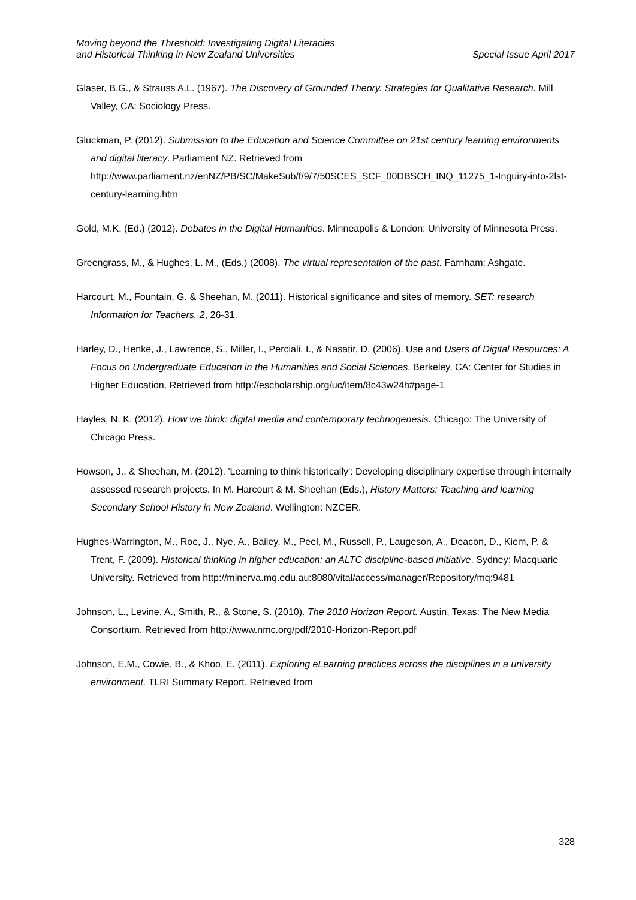Moving beyond the Threshold: Investigating Digital Literacies
and Historical Thinking in New Zealand Universities
Special Issue April 2017
Glaser, B.G., & Strauss A.L. (1967). The Discovery of Grounded Theory. Strategies for Qualitative Research. Mill Valley, CA: Sociology Press.
Gluckman, P. (2012). Submission to the Education and Science Committee on 21st century learning environments and digital literacy. Parliament NZ. Retrieved from http://www.parliament.nz/enNZ/PB/SC/MakeSub/f/9/7/50SCES_SCF_00DBSCH_INQ_11275_1-Inguiry-into-2lst-century-learning.htm
Gold, M.K. (Ed.) (2012). Debates in the Digital Humanities. Minneapolis & London: University of Minnesota Press.
Greengrass, M., & Hughes, L. M., (Eds.) (2008). The virtual representation of the past. Farnham: Ashgate.
Harcourt, M., Fountain, G. & Sheehan, M. (2011). Historical significance and sites of memory. SET: research Information for Teachers, 2, 26-31.
Harley, D., Henke, J., Lawrence, S., Miller, I., Perciali, I., & Nasatir, D. (2006). Use and Users of Digital Resources: A Focus on Undergraduate Education in the Humanities and Social Sciences. Berkeley, CA: Center for Studies in Higher Education. Retrieved from http://escholarship.org/uc/item/8c43w24h#page-1
Hayles, N. K. (2012). How we think: digital media and contemporary technogenesis. Chicago: The University of Chicago Press.
Howson, J., & Sheehan, M. (2012). 'Learning to think historically': Developing disciplinary expertise through internally assessed research projects. In M. Harcourt & M. Sheehan (Eds.), History Matters: Teaching and learning Secondary School History in New Zealand. Wellington: NZCER.
Hughes-Warrington, M., Roe, J., Nye, A., Bailey, M., Peel, M., Russell, P., Laugeson, A., Deacon, D., Kiem, P. & Trent, F. (2009). Historical thinking in higher education: an ALTC discipline-based initiative. Sydney: Macquarie University. Retrieved from http://minerva.mq.edu.au:8080/vital/access/manager/Repository/mq:9481
Johnson, L., Levine, A., Smith, R., & Stone, S. (2010). The 2010 Horizon Report. Austin, Texas: The New Media Consortium. Retrieved from http://www.nmc.org/pdf/2010-Horizon-Report.pdf
Johnson, E.M., Cowie, B., & Khoo, E. (2011). Exploring eLearning practices across the disciplines in a university environment. TLRI Summary Report. Retrieved from
328